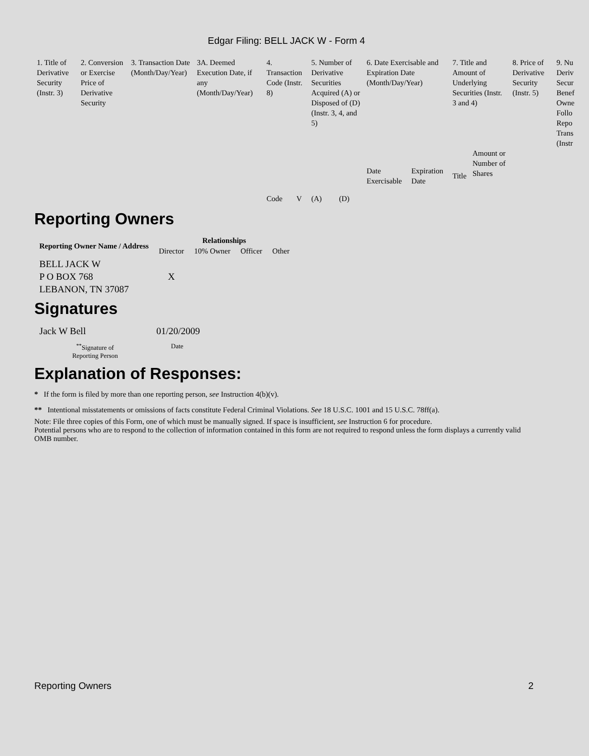Edgar Filing: BELL JACK W - Form 4
| 1. Title of Derivative Security (Instr. 3) | 2. Conversion or Exercise Price of Derivative Security | 3. Transaction Date (Month/Day/Year) | 3A. Deemed Execution Date, if any (Month/Day/Year) | 4. Transaction Code (Instr. 8) | | 5. Number of Derivative Securities Acquired (A) or Disposed of (D) (Instr. 3, 4, and 5) | | 6. Date Exercisable and Expiration Date (Month/Day/Year) | | 7. Title and Amount of Underlying Securities (Instr. 3 and 4) | | 8. Price of Derivative Security (Instr. 5) | 9. Nu Deriv Secur Benef Owne Follo Repo Trans (Instr |
| | | | | Code | V | (A) | (D) | Date Exercisable | Expiration Date | Title | Amount or Number of Shares | | |
Reporting Owners
| Reporting Owner Name / Address | Relationships | | | |
| --- | --- | --- | --- | --- |
| | Director | 10% Owner | Officer | Other |
| BELL JACK W P O BOX 768 LEBANON, TN 37087 | X | | | |
Signatures
| Jack W Bell | 01/20/2009 |
| <sup>**</sup> Signature of Reporting Person | Date |
Explanation of Responses:
* If the form is filed by more than one reporting person, see Instruction 4(b)(v).
** Intentional misstatements or omissions of facts constitute Federal Criminal Violations. See 18 U.S.C. 1001 and 15 U.S.C. 78ff(a).
Note: File three copies of this Form, one of which must be manually signed. If space is insufficient, see Instruction 6 for procedure.
Potential persons who are to respond to the collection of information contained in this form are not required to respond unless the form displays a currently valid OMB number.
Reporting Owners 2